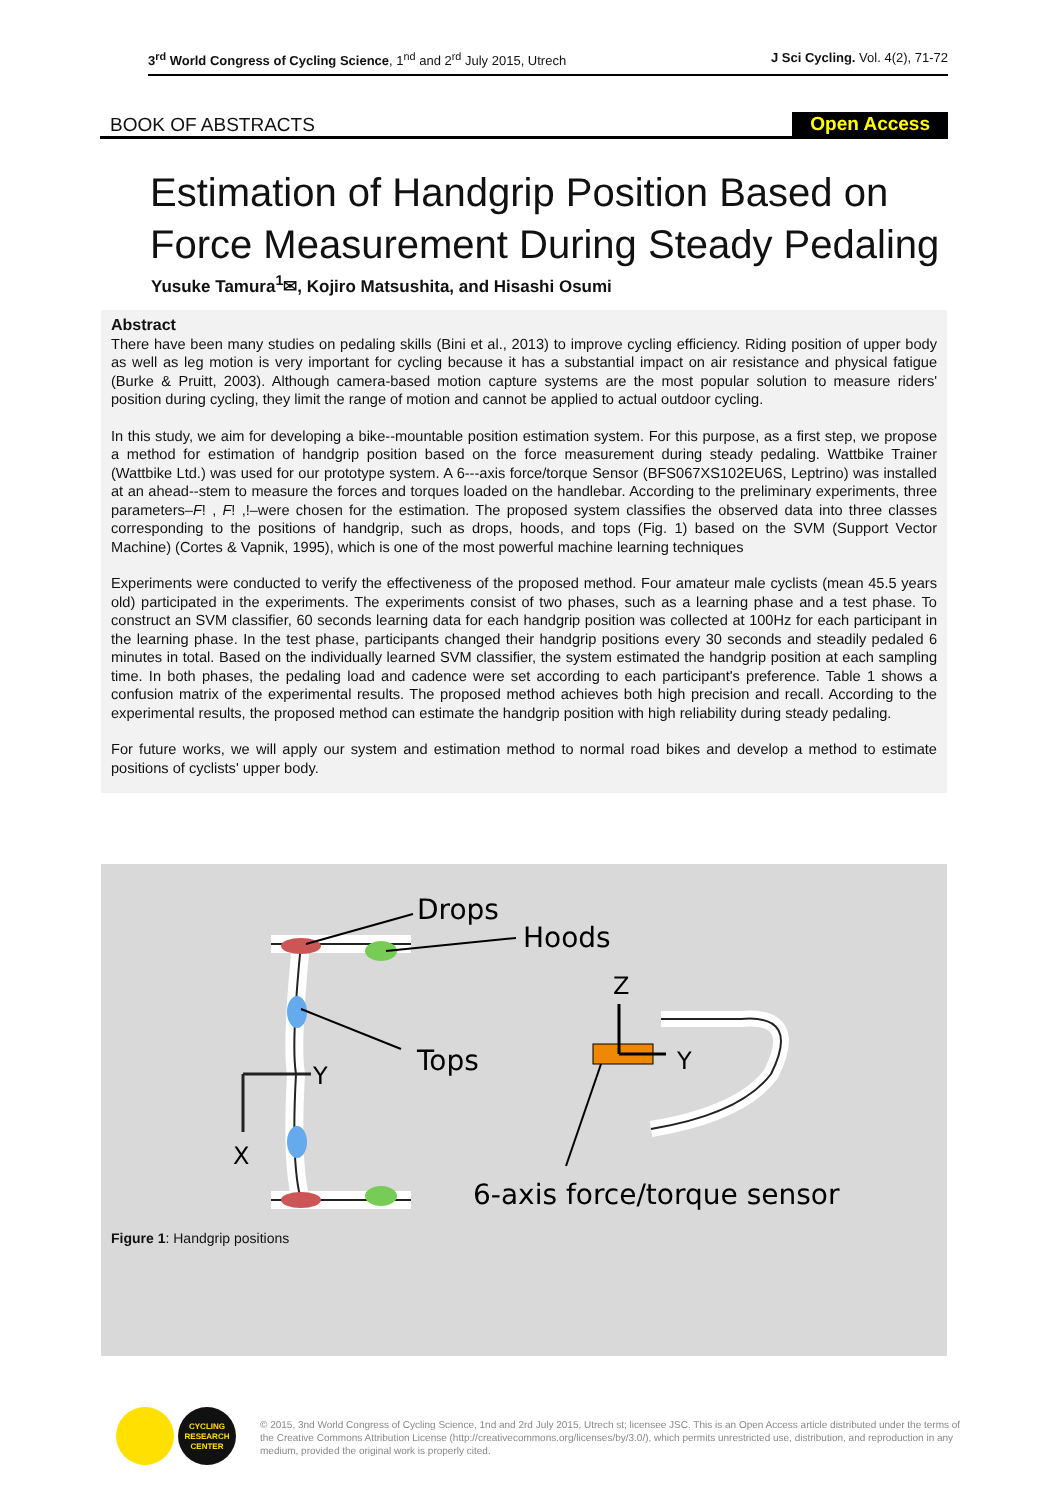3<sup>rd</sup> World Congress of Cycling Science, 1<sup>nd</sup> and 2<sup>rd</sup> July 2015, Utrech J Sci Cycling. Vol. 4(2), 71-72
BOOK OF ABSTRACTS Open Access
Estimation of Handgrip Position Based on Force Measurement During Steady Pedaling
Yusuke Tamura<sup>1</sup>✉, Kojiro Matsushita, and Hisashi Osumi
Abstract
There have been many studies on pedaling skills (Bini et al., 2013) to improve cycling efficiency. Riding position of upper body as well as leg motion is very important for cycling because it has a substantial impact on air resistance and physical fatigue (Burke & Pruitt, 2003). Although camera-based motion capture systems are the most popular solution to measure riders' position during cycling, they limit the range of motion and cannot be applied to actual outdoor cycling.
In this study, we aim for developing a bike--mountable position estimation system. For this purpose, as a first step, we propose a method for estimation of handgrip position based on the force measurement during steady pedaling. Wattbike Trainer (Wattbike Ltd.) was used for our prototype system. A 6---axis force/torque Sensor (BFS067XS102EU6S, Leptrino) was installed at an ahead--stem to measure the forces and torques loaded on the handlebar. According to the preliminary experiments, three parameters–F! , F! ,!–were chosen for the estimation. The proposed system classifies the observed data into three classes corresponding to the positions of handgrip, such as drops, hoods, and tops (Fig. 1) based on the SVM (Support Vector Machine) (Cortes & Vapnik, 1995), which is one of the most powerful machine learning techniques
Experiments were conducted to verify the effectiveness of the proposed method. Four amateur male cyclists (mean 45.5 years old) participated in the experiments. The experiments consist of two phases, such as a learning phase and a test phase. To construct an SVM classifier, 60 seconds learning data for each handgrip position was collected at 100Hz for each participant in the learning phase. In the test phase, participants changed their handgrip positions every 30 seconds and steadily pedaled 6 minutes in total. Based on the individually learned SVM classifier, the system estimated the handgrip position at each sampling time. In both phases, the pedaling load and cadence were set according to each participant's preference. Table 1 shows a confusion matrix of the experimental results. The proposed method achieves both high precision and recall. According to the experimental results, the proposed method can estimate the handgrip position with high reliability during steady pedaling.
For future works, we will apply our system and estimation method to normal road bikes and develop a method to estimate positions of cyclists' upper body.
Drops
Hoods
Tops
Y
X
Z
Y
6-axis force/torque sensor
Figure 1: Handgrip positions
CYCLING
RESEARCH
CENTER
© 2015, 3nd World Congress of Cycling Science, 1nd and 2rd July 2015, Utrech st; licensee JSC. This is an Open Access article distributed under the terms of the Creative Commons Attribution License (http://creativecommons.org/licenses/by/3.0/), which permits unrestricted use, distribution, and reproduction in any medium, provided the original work is properly cited.